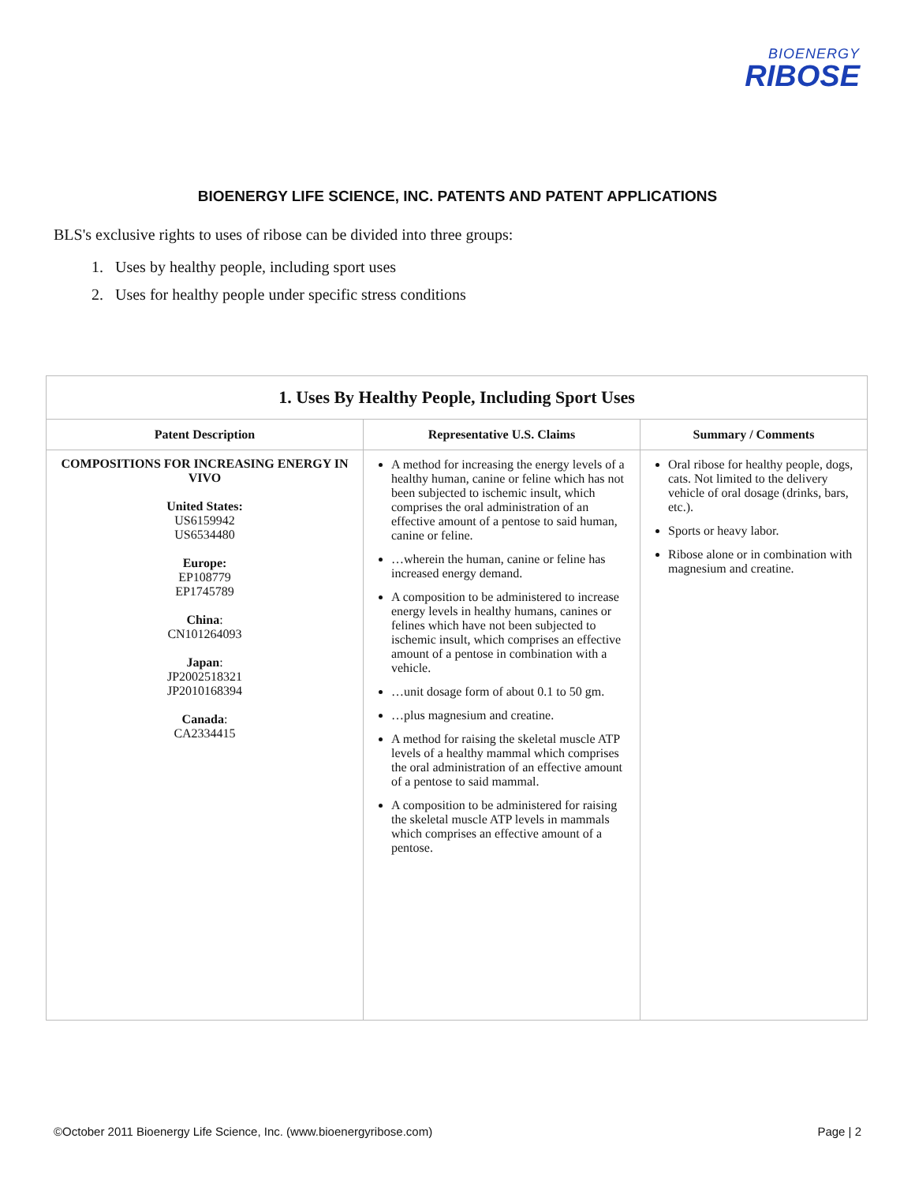BIOENERGY
RIBOSE
BIOENERGY LIFE SCIENCE, INC. PATENTS AND PATENT APPLICATIONS
BLS's exclusive rights to uses of ribose can be divided into three groups:
1. Uses by healthy people, including sport uses
2. Uses for healthy people under specific stress conditions
| 1. Uses By Healthy People, Including Sport Uses | | |
| Patent Description | Representative U.S. Claims | Summary / Comments |
| COMPOSITIONS FOR INCREASING ENERGY IN VIVO United States: US6159942 US6534480 Europe: EP108779 EP1745789 China : CN101264093 Japan : JP2002518321 JP2010168394 Canada : CA2334415 | A method for increasing the energy levels of a healthy human, canine or feline which has not been subjected to ischemic insult, which comprises the oral administration of an effective amount of a pentose to said human, canine or feline. …wherein the human, canine or feline has increased energy demand. A composition to be administered to increase energy levels in healthy humans, canines or felines which have not been subjected to ischemic insult, which comprises an effective amount of a pentose in combination with a vehicle. …unit dosage form of about 0.1 to 50 gm. …plus magnesium and creatine. A method for raising the skeletal muscle ATP levels of a healthy mammal which comprises the oral administration of an effective amount of a pentose to said mammal. A composition to be administered for raising the skeletal muscle ATP levels in mammals which comprises an effective amount of a pentose. | Oral ribose for healthy people, dogs, cats. Not limited to the delivery vehicle of oral dosage (drinks, bars, etc.). Sports or heavy labor. Ribose alone or in combination with magnesium and creatine. |
©October 2011 Bioenergy Life Science, Inc. (www.bioenergyribose.com) Page | 2